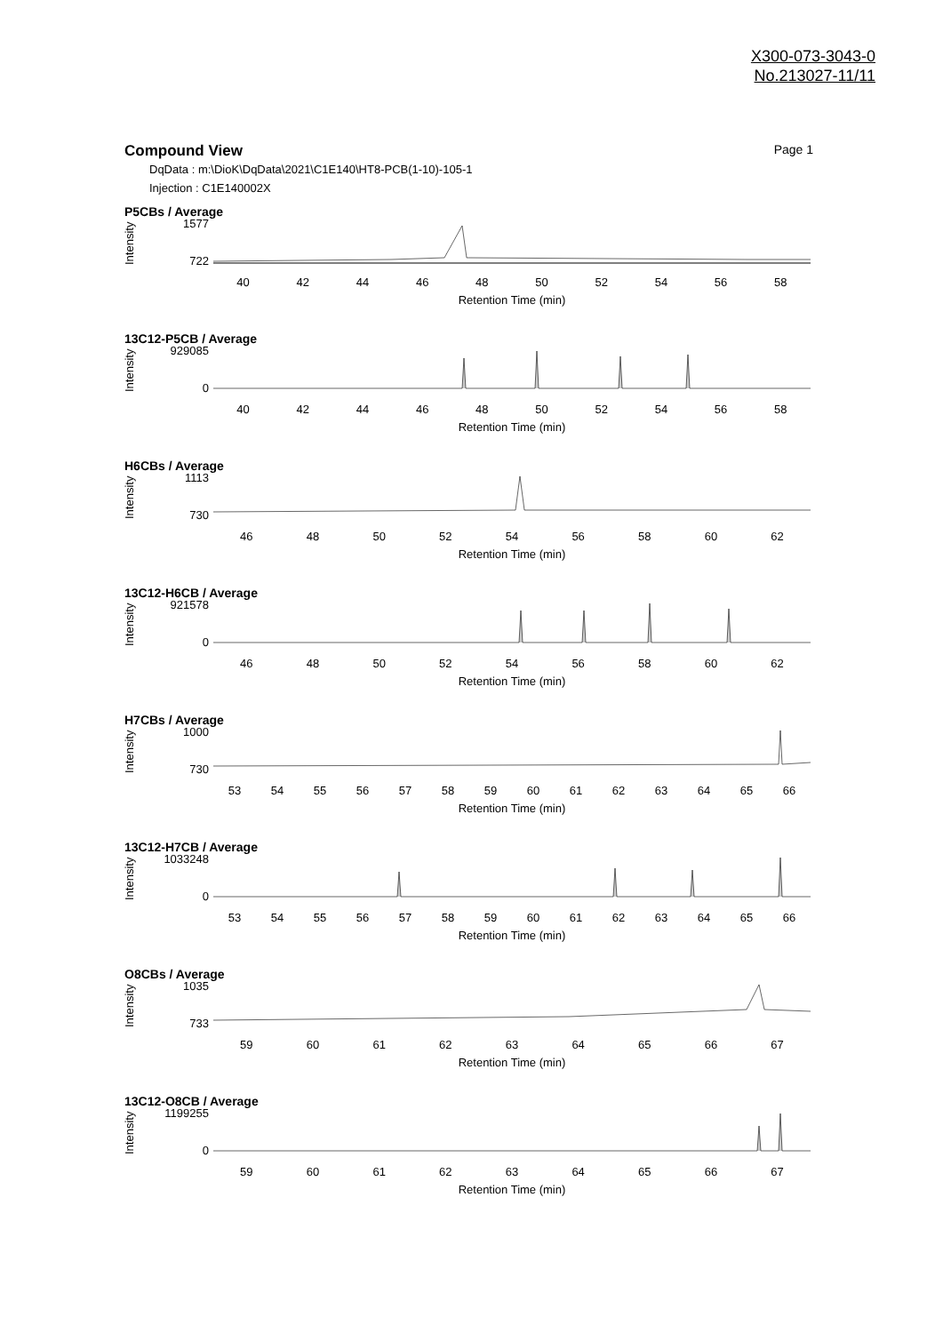X300-073-3043-0
No.213027-11/11
Compound View
Page 1
DqData : m:\DioK\DqData\2021\C1E140\HT8-PCB(1-10)-105-1
Injection : C1E140002X
P5CBs / Average
Intensity
1577
722
40 42 44 46 48 50 52 54 56 58
Retention Time (min)
13C12-P5CB / Average
Intensity
929085
0
40 42 44 46 48 50 52 54 56 58
Retention Time (min)
H6CBs / Average
Intensity
1113
730
46 48 50 52 54 56 58 60 62
Retention Time (min)
13C12-H6CB / Average
Intensity
921578
0
46 48 50 52 54 56 58 60 62
Retention Time (min)
H7CBs / Average
Intensity
1000
730
53 54 55 56 57 58 59 60 61 62 63 64 65 66
Retention Time (min)
13C12-H7CB / Average
Intensity
1033248
0
53 54 55 56 57 58 59 60 61 62 63 64 65 66
Retention Time (min)
O8CBs / Average
Intensity
1035
733
59 60 61 62 63 64 65 66 67
Retention Time (min)
13C12-O8CB / Average
Intensity
1199255
0
59 60 61 62 63 64 65 66 67
Retention Time (min)